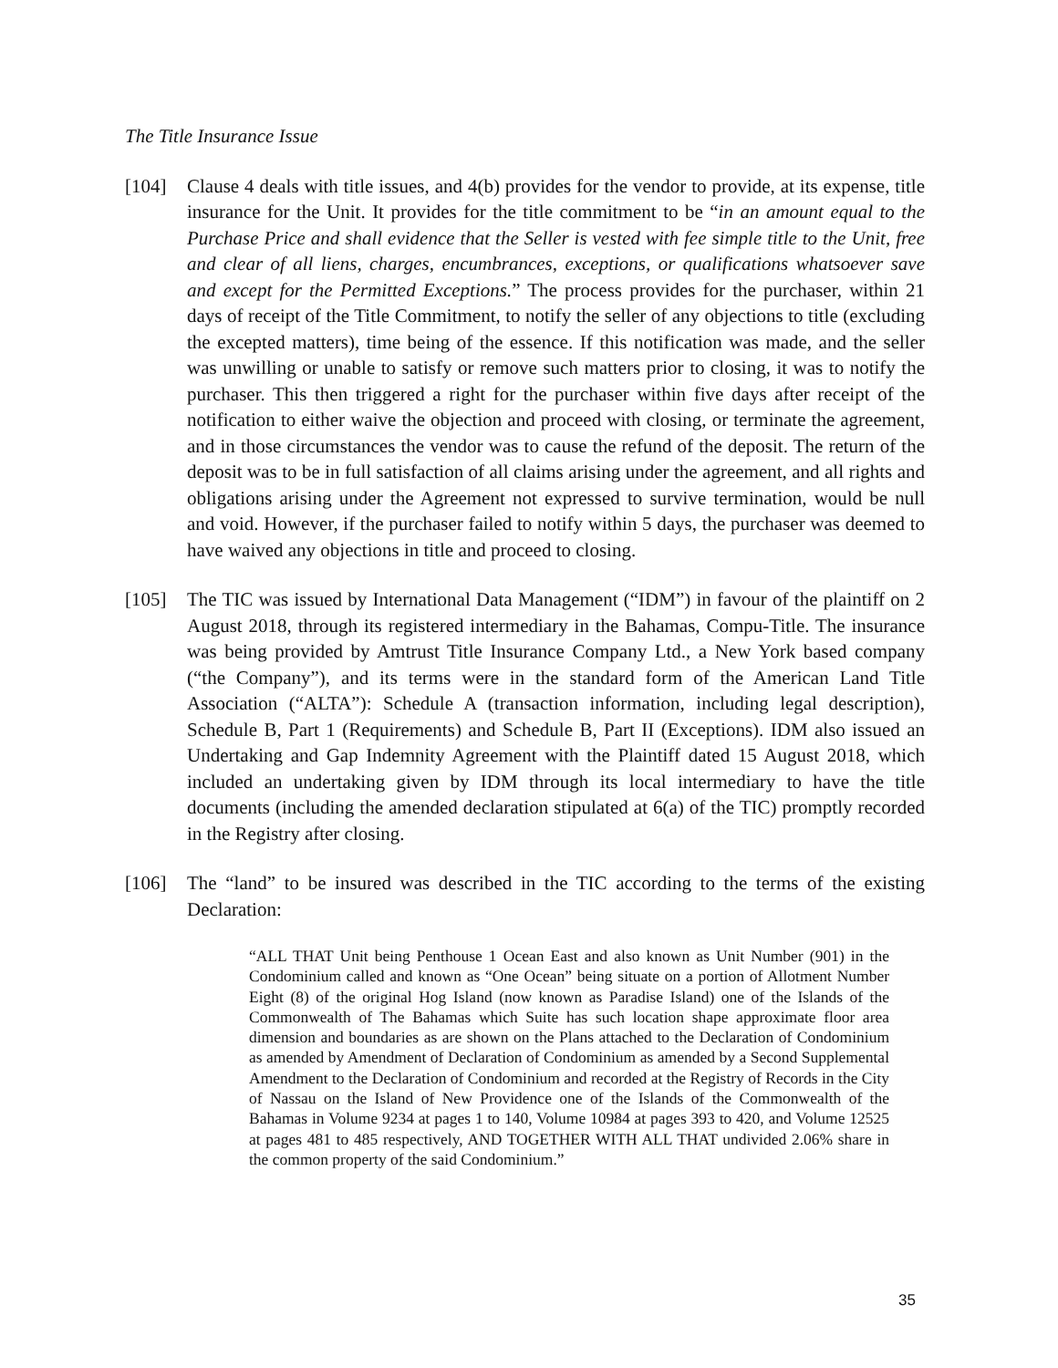The Title Insurance Issue
[104] Clause 4 deals with title issues, and 4(b) provides for the vendor to provide, at its expense, title insurance for the Unit. It provides for the title commitment to be “in an amount equal to the Purchase Price and shall evidence that the Seller is vested with fee simple title to the Unit, free and clear of all liens, charges, encumbrances, exceptions, or qualifications whatsoever save and except for the Permitted Exceptions.” The process provides for the purchaser, within 21 days of receipt of the Title Commitment, to notify the seller of any objections to title (excluding the excepted matters), time being of the essence. If this notification was made, and the seller was unwilling or unable to satisfy or remove such matters prior to closing, it was to notify the purchaser. This then triggered a right for the purchaser within five days after receipt of the notification to either waive the objection and proceed with closing, or terminate the agreement, and in those circumstances the vendor was to cause the refund of the deposit. The return of the deposit was to be in full satisfaction of all claims arising under the agreement, and all rights and obligations arising under the Agreement not expressed to survive termination, would be null and void. However, if the purchaser failed to notify within 5 days, the purchaser was deemed to have waived any objections in title and proceed to closing.
[105] The TIC was issued by International Data Management (“IDM”) in favour of the plaintiff on 2 August 2018, through its registered intermediary in the Bahamas, Compu-Title. The insurance was being provided by Amtrust Title Insurance Company Ltd., a New York based company (“the Company”), and its terms were in the standard form of the American Land Title Association (“ALTA”): Schedule A (transaction information, including legal description), Schedule B, Part 1 (Requirements) and Schedule B, Part II (Exceptions). IDM also issued an Undertaking and Gap Indemnity Agreement with the Plaintiff dated 15 August 2018, which included an undertaking given by IDM through its local intermediary to have the title documents (including the amended declaration stipulated at 6(a) of the TIC) promptly recorded in the Registry after closing.
[106] The “land” to be insured was described in the TIC according to the terms of the existing Declaration:
“ALL THAT Unit being Penthouse 1 Ocean East and also known as Unit Number (901) in the Condominium called and known as “One Ocean” being situate on a portion of Allotment Number Eight (8) of the original Hog Island (now known as Paradise Island) one of the Islands of the Commonwealth of The Bahamas which Suite has such location shape approximate floor area dimension and boundaries as are shown on the Plans attached to the Declaration of Condominium as amended by Amendment of Declaration of Condominium as amended by a Second Supplemental Amendment to the Declaration of Condominium and recorded at the Registry of Records in the City of Nassau on the Island of New Providence one of the Islands of the Commonwealth of the Bahamas in Volume 9234 at pages 1 to 140, Volume 10984 at pages 393 to 420, and Volume 12525 at pages 481 to 485 respectively, AND TOGETHER WITH ALL THAT undivided 2.06% share in the common property of the said Condominium.”
35